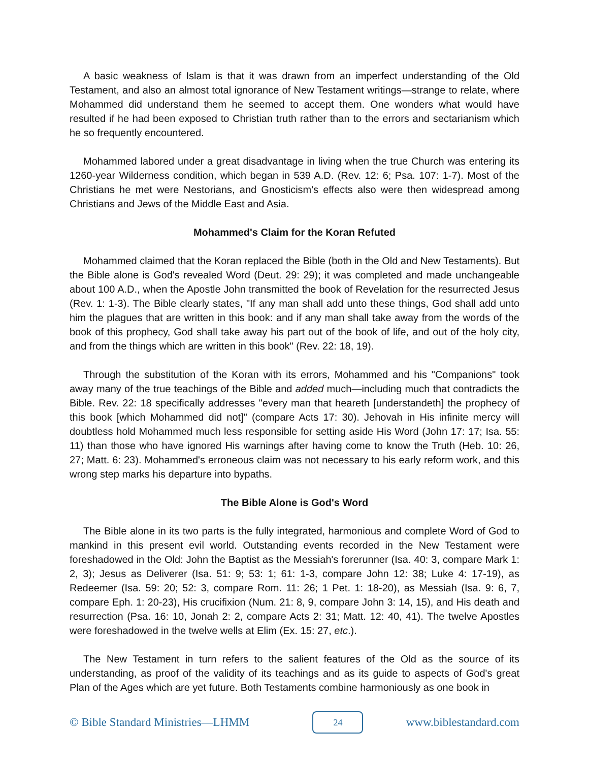A basic weakness of Islam is that it was drawn from an imperfect understanding of the Old Testament, and also an almost total ignorance of New Testament writings—strange to relate, where Mohammed did understand them he seemed to accept them. One wonders what would have resulted if he had been exposed to Christian truth rather than to the errors and sectarianism which he so frequently encountered.
Mohammed labored under a great disadvantage in living when the true Church was entering its 1260-year Wilderness condition, which began in 539 A.D. (Rev. 12: 6; Psa. 107: 1-7). Most of the Christians he met were Nestorians, and Gnosticism's effects also were then widespread among Christians and Jews of the Middle East and Asia.
Mohammed's Claim for the Koran Refuted
Mohammed claimed that the Koran replaced the Bible (both in the Old and New Testaments). But the Bible alone is God's revealed Word (Deut. 29: 29); it was completed and made unchangeable about 100 A.D., when the Apostle John transmitted the book of Revelation for the resurrected Jesus (Rev. 1: 1-3). The Bible clearly states, "If any man shall add unto these things, God shall add unto him the plagues that are written in this book: and if any man shall take away from the words of the book of this prophecy, God shall take away his part out of the book of life, and out of the holy city, and from the things which are written in this book" (Rev. 22: 18, 19).
Through the substitution of the Koran with its errors, Mohammed and his "Companions" took away many of the true teachings of the Bible and added much—including much that contradicts the Bible. Rev. 22: 18 specifically addresses "every man that heareth [understandeth] the prophecy of this book [which Mohammed did not]" (compare Acts 17: 30). Jehovah in His infinite mercy will doubtless hold Mohammed much less responsible for setting aside His Word (John 17: 17; Isa. 55: 11) than those who have ignored His warnings after having come to know the Truth (Heb. 10: 26, 27; Matt. 6: 23). Mohammed's erroneous claim was not necessary to his early reform work, and this wrong step marks his departure into bypaths.
The Bible Alone is God's Word
The Bible alone in its two parts is the fully integrated, harmonious and complete Word of God to mankind in this present evil world. Outstanding events recorded in the New Testament were foreshadowed in the Old: John the Baptist as the Messiah's forerunner (Isa. 40: 3, compare Mark 1: 2, 3); Jesus as Deliverer (Isa. 51: 9; 53: 1; 61: 1-3, compare John 12: 38; Luke 4: 17-19), as Redeemer (Isa. 59: 20; 52: 3, compare Rom. 11: 26; 1 Pet. 1: 18-20), as Messiah (Isa. 9: 6, 7, compare Eph. 1: 20-23), His crucifixion (Num. 21: 8, 9, compare John 3: 14, 15), and His death and resurrection (Psa. 16: 10, Jonah 2: 2, compare Acts 2: 31; Matt. 12: 40, 41). The twelve Apostles were foreshadowed in the twelve wells at Elim (Ex. 15: 27, etc.).
The New Testament in turn refers to the salient features of the Old as the source of its understanding, as proof of the validity of its teachings and as its guide to aspects of God's great Plan of the Ages which are yet future. Both Testaments combine harmoniously as one book in
© Bible Standard Ministries—LHMM
24
www.biblestandard.com